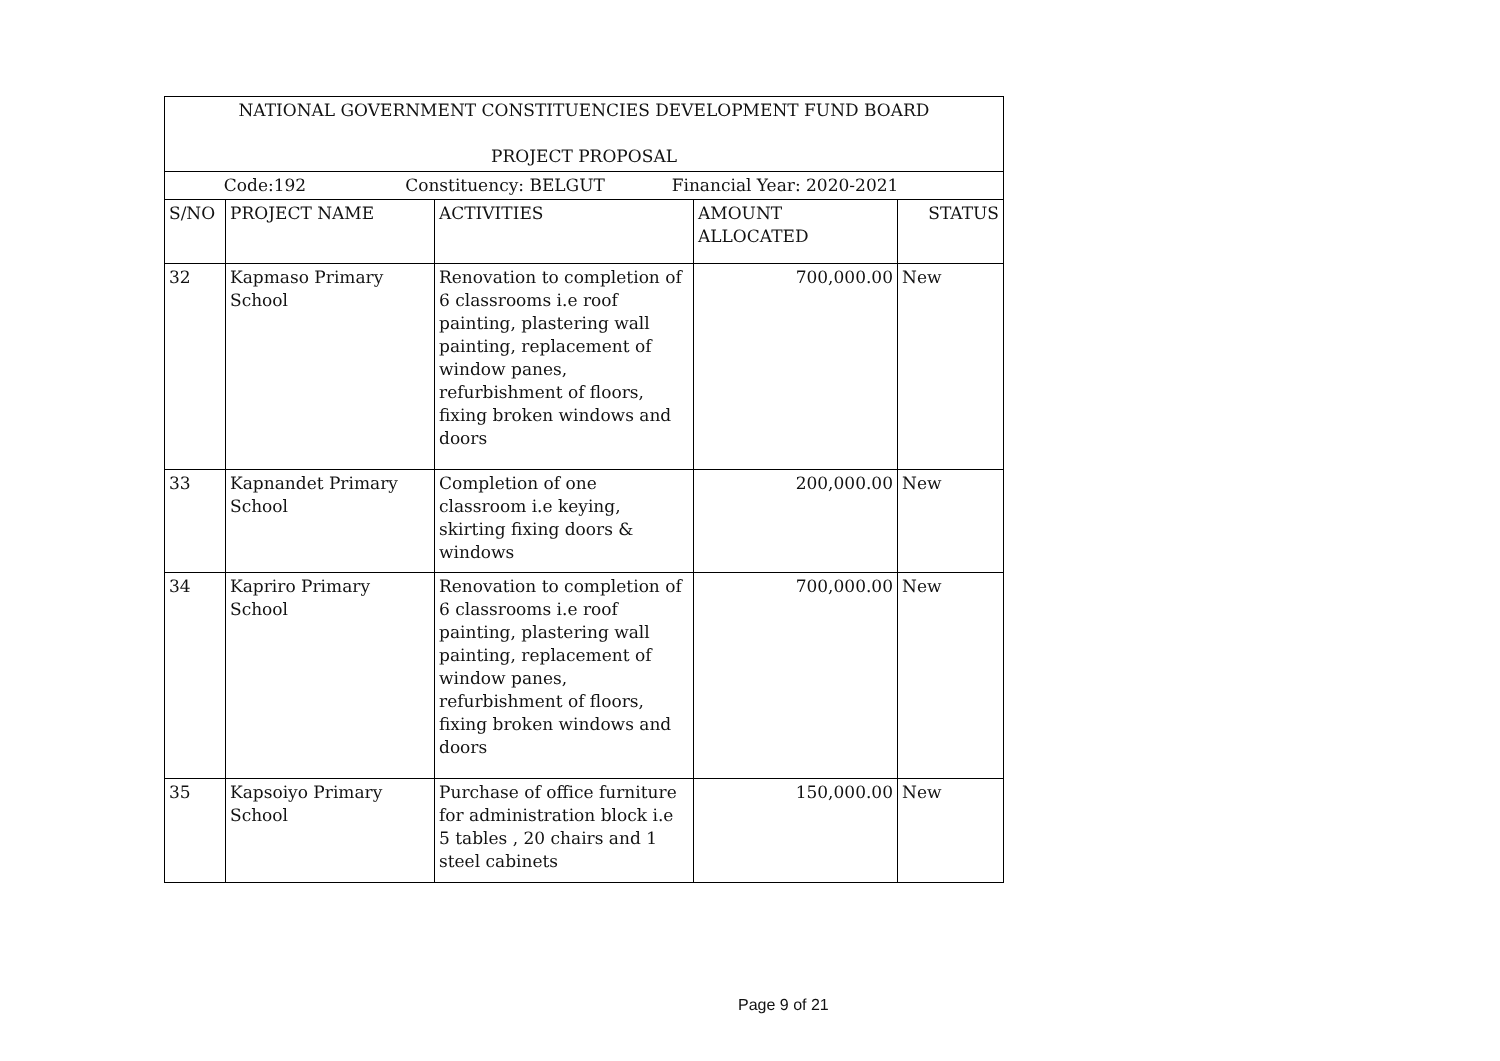| NATIONAL GOVERNMENT CONSTITUENCIES DEVELOPMENT FUND BOARD PROJECT PROPOSAL | | | | |
| Code:192 Constituency: BELGUT Financial Year: 2020-2021 | | | | |
| S/NO | PROJECT NAME | ACTIVITIES | AMOUNT ALLOCATED | STATUS |
| 32 | Kapmaso Primary School | Renovation to completion of 6 classrooms i.e roof painting, plastering wall painting, replacement of window panes, refurbishment of floors, fixing broken windows and doors | 700,000.00 | New |
| 33 | Kapnandet Primary School | Completion of one classroom i.e keying, skirting fixing doors & windows | 200,000.00 | New |
| 34 | Kapriro Primary School | Renovation to completion of 6 classrooms i.e roof painting, plastering wall painting, replacement of window panes, refurbishment of floors, fixing broken windows and doors | 700,000.00 | New |
| 35 | Kapsoiyo Primary School | Purchase of office furniture for administration block i.e 5 tables , 20 chairs and 1 steel cabinets | 150,000.00 | New |
Page 9 of 21